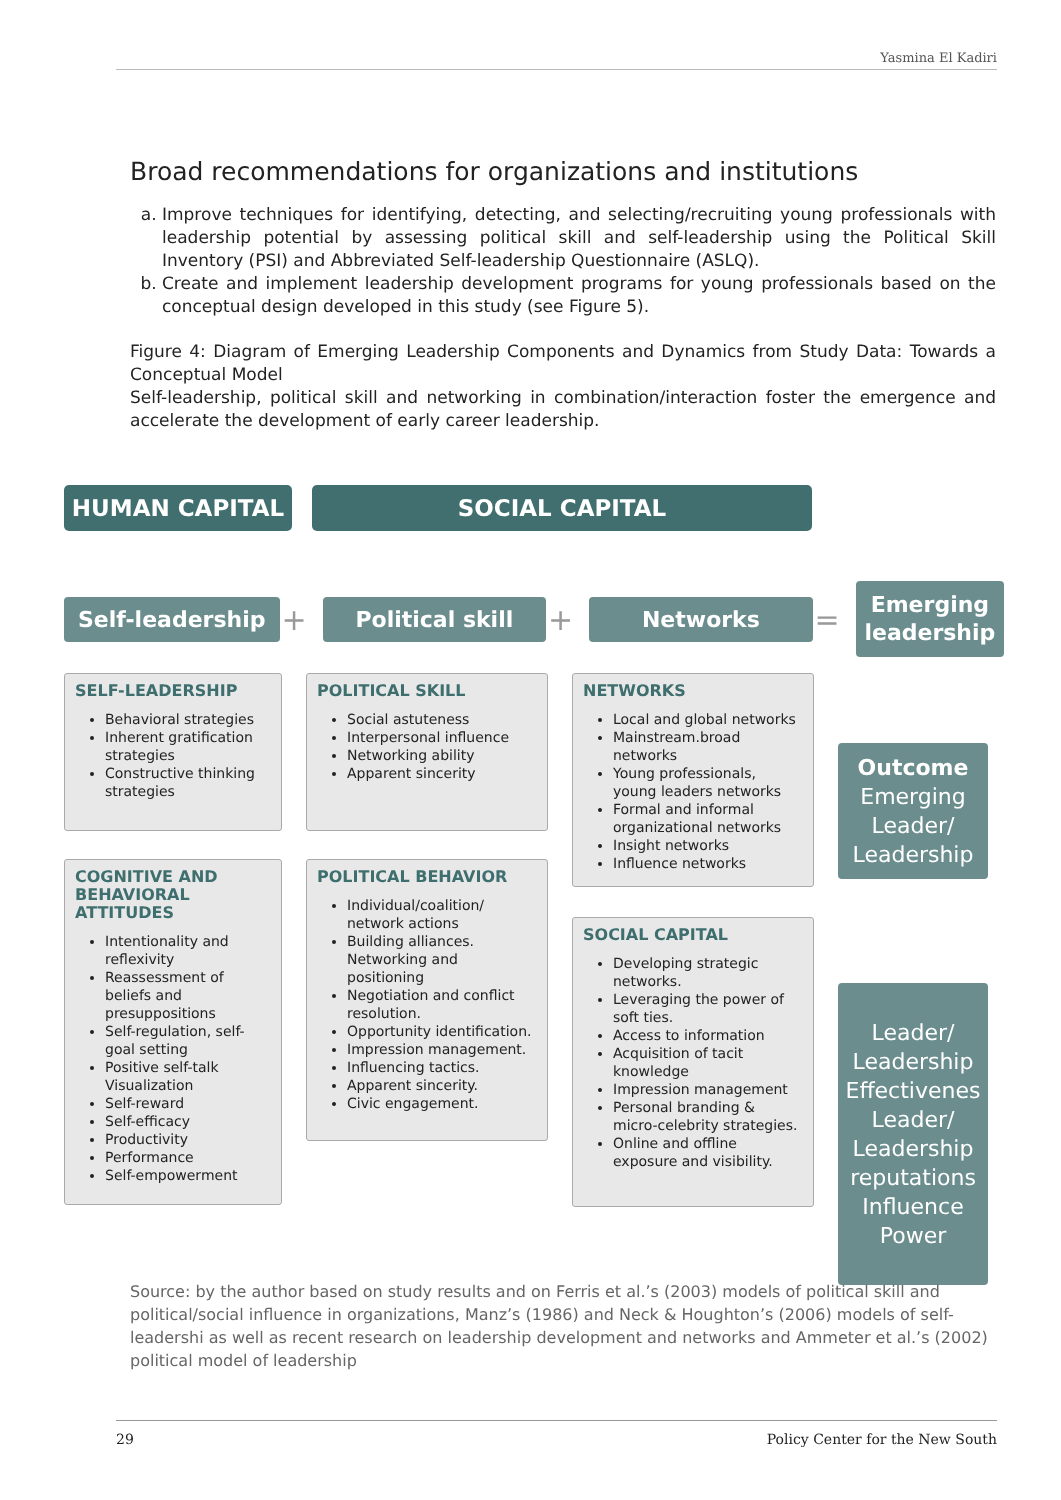Yasmina El Kadiri
Broad recommendations for organizations and institutions
a. Improve techniques for identifying, detecting, and selecting/recruiting young professionals with leadership potential by assessing political skill and self-leadership using the Political Skill Inventory (PSI) and Abbreviated Self-leadership Questionnaire (ASLQ).
b. Create and implement leadership development programs for young professionals based on the conceptual design developed in this study (see Figure 5).
Figure 4: Diagram of Emerging Leadership Components and Dynamics from Study Data: Towards a Conceptual Model
Self-leadership, political skill and networking in combination/interaction foster the emergence and accelerate the development of early career leadership.
HUMAN CAPITAL SOCIAL CAPITAL
Self-leadership
+
Political skill
+
Networks
=
Emerging leadership
SELF-LEADERSHIP
Behavioral strategies
Inherent gratification strategies
Constructive thinking strategies
COGNITIVE AND BEHAVIORAL ATTITUDES
Intentionality and reflexivity
Reassessment of beliefs and presuppositions
Self-regulation, self-goal setting
Positive self-talk Visualization
Self-reward
Self-efficacy
Productivity
Performance
Self-empowerment
POLITICAL SKILL
Social astuteness
Interpersonal influence
Networking ability
Apparent sincerity
POLITICAL BEHAVIOR
Individual/coalition/ network actions
Building alliances. Networking and positioning
Negotiation and conflict resolution.
Opportunity identification.
Impression management.
Influencing tactics.
Apparent sincerity.
Civic engagement.
NETWORKS
Local and global networks
Mainstream.broad networks
Young professionals, young leaders networks
Formal and informal organizational networks
Insight networks
Influence networks
SOCIAL CAPITAL
Developing strategic networks.
Leveraging the power of soft ties.
Access to information
Acquisition of tacit knowledge
Impression management
Personal branding & micro-celebrity strategies.
Online and offline exposure and visibility.
Outcome
Emerging Leader/ Leadership
Leader/ Leadership Effectivenes Leader/ Leadership reputations Influence Power
Source: by the author based on study results and on Ferris et al.’s (2003) models of political skill and political/social influence in organizations, Manz’s (1986) and Neck & Houghton’s (2006) models of self-leadershi as well as recent research on leadership development and networks and Ammeter et al.’s (2002) political model of leadership
29 Policy Center for the New South